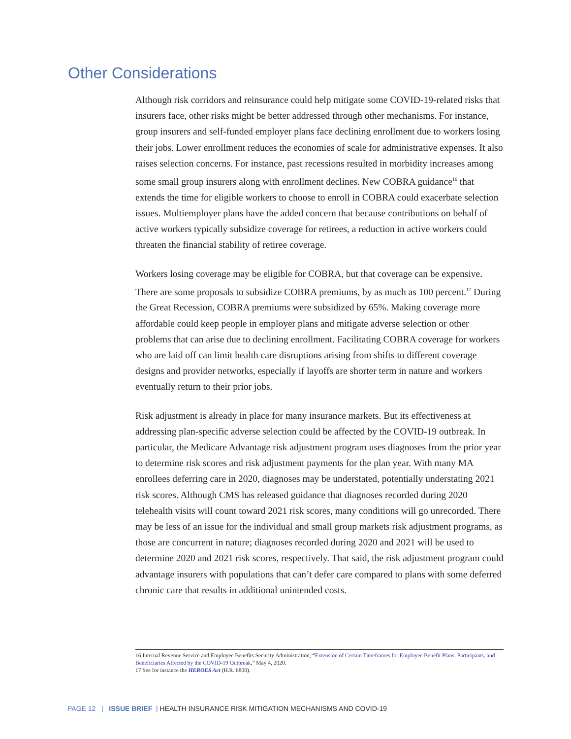Other Considerations
Although risk corridors and reinsurance could help mitigate some COVID-19-related risks that insurers face, other risks might be better addressed through other mechanisms. For instance, group insurers and self-funded employer plans face declining enrollment due to workers losing their jobs. Lower enrollment reduces the economies of scale for administrative expenses. It also raises selection concerns. For instance, past recessions resulted in morbidity increases among some small group insurers along with enrollment declines. New COBRA guidance<sup>16</sup> that extends the time for eligible workers to choose to enroll in COBRA could exacerbate selection issues. Multiemployer plans have the added concern that because contributions on behalf of active workers typically subsidize coverage for retirees, a reduction in active workers could threaten the financial stability of retiree coverage.
Workers losing coverage may be eligible for COBRA, but that coverage can be expensive. There are some proposals to subsidize COBRA premiums, by as much as 100 percent.<sup>17</sup> During the Great Recession, COBRA premiums were subsidized by 65%. Making coverage more affordable could keep people in employer plans and mitigate adverse selection or other problems that can arise due to declining enrollment. Facilitating COBRA coverage for workers who are laid off can limit health care disruptions arising from shifts to different coverage designs and provider networks, especially if layoffs are shorter term in nature and workers eventually return to their prior jobs.
Risk adjustment is already in place for many insurance markets. But its effectiveness at addressing plan-specific adverse selection could be affected by the COVID-19 outbreak. In particular, the Medicare Advantage risk adjustment program uses diagnoses from the prior year to determine risk scores and risk adjustment payments for the plan year. With many MA enrollees deferring care in 2020, diagnoses may be understated, potentially understating 2021 risk scores. Although CMS has released guidance that diagnoses recorded during 2020 telehealth visits will count toward 2021 risk scores, many conditions will go unrecorded. There may be less of an issue for the individual and small group markets risk adjustment programs, as those are concurrent in nature; diagnoses recorded during 2020 and 2021 will be used to determine 2020 and 2021 risk scores, respectively. That said, the risk adjustment program could advantage insurers with populations that can’t defer care compared to plans with some deferred chronic care that results in additional unintended costs.
16 Internal Revenue Service and Employee Benefits Security Administration, “Extension of Certain Timeframes for Employee Benefit Plans, Participants, and Beneficiaries Affected by the COVID-19 Outbreak,” May 4, 2020.
17 See for instance the HEROES Act (H.R. 6800).
PAGE 12 | ISSUE BRIEF | HEALTH INSURANCE RISK MITIGATION MECHANISMS AND COVID-19